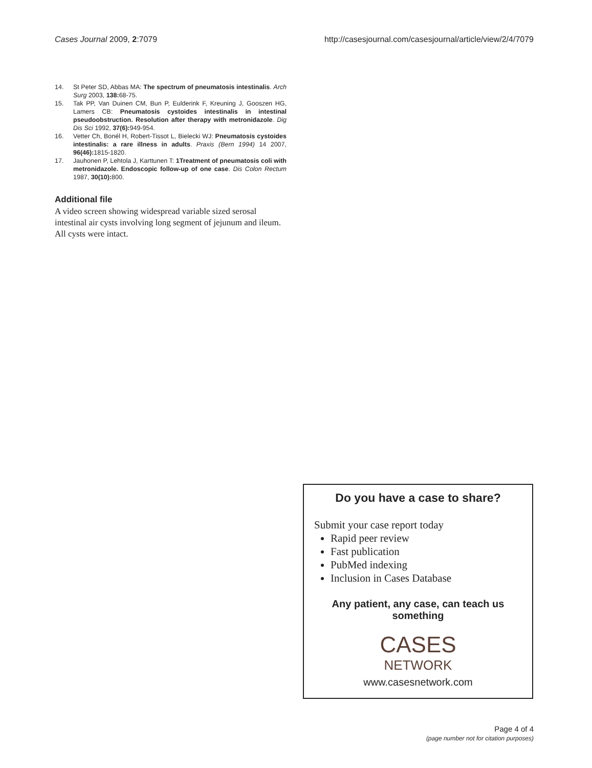Cases Journal 2009, 2:7079 http://casesjournal.com/casesjournal/article/view/2/4/7079
14. St Peter SD, Abbas MA: The spectrum of pneumatosis intestinalis. Arch Surg 2003, 138: 68-75.
15. Tak PP, Van Duinen CM, Bun P, Eulderink F, Kreuning J, Gooszen HG, Lamers CB: Pneumatosis cystoides intestinalis in intestinal pseudoobstruction. Resolution after therapy with metronidazole. Dig Dis Sci 1992, 37(6): 949-954.
16. Vetter Ch, Bonél H, Robert-Tissot L, Bielecki WJ: Pneumatosis cystoides intestinalis: a rare illness in adults. Praxis (Bern 1994) 14 2007, 96(46): 1815-1820.
17. Jauhonen P, Lehtola J, Karttunen T: 1Treatment of pneumatosis coli with metronidazole. Endoscopic follow-up of one case. Dis Colon Rectum 1987, 30(10): 800.
Additional file
A video screen showing widespread variable sized serosal intestinal air cysts involving long segment of jejunum and ileum. All cysts were intact.
Do you have a case to share?
Submit your case report today
Rapid peer review
Fast publication
PubMed indexing
Inclusion in Cases Database
Any patient, any case, can teach us something
CASES
NETWORK
www.casesnetwork.com
Page 4 of 4
(page number not for citation purposes)